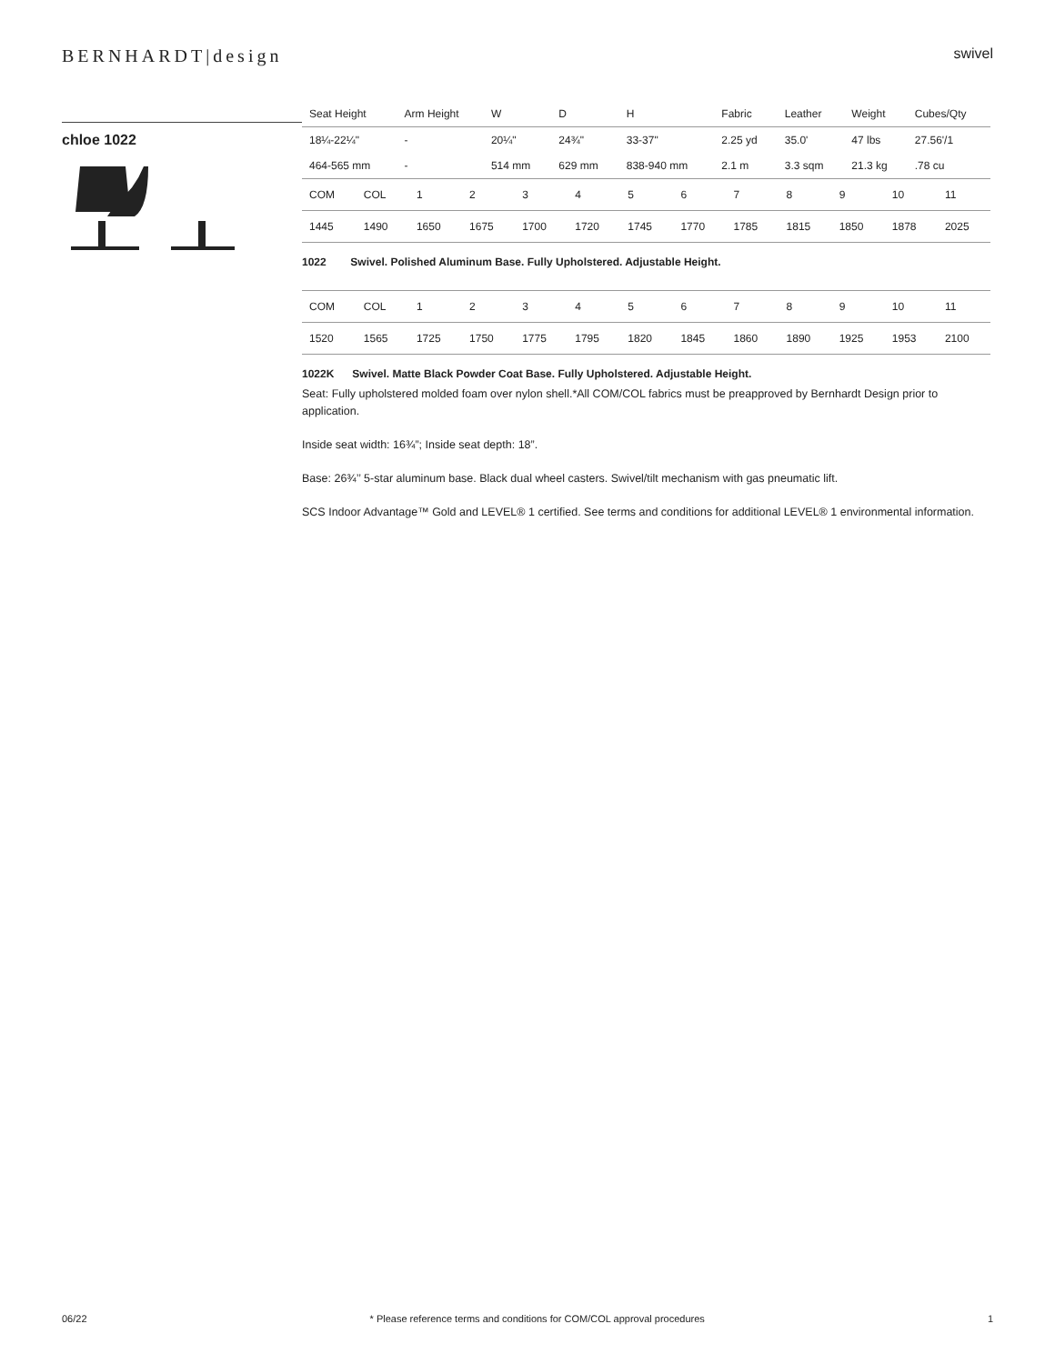BERNHARDT|design
swivel
chloe 1022
| Seat Height | Arm Height | W | D | H | Fabric | Leather | Weight | Cubes/Qty |
| 18¼-22¼" | - | 20¼" | 24¾" | 33-37" | 2.25 yd | 35.0' | 47 lbs | 27.56'/1 |
| 464-565 mm | - | 514 mm | 629 mm | 838-940 mm | 2.1 m | 3.3 sqm | 21.3 kg | .78 cu |
| COM | COL | 1 | 2 | 3 | 4 | 5 | 6 | 7 | 8 | 9 | 10 | 11 |
| 1445 | 1490 | 1650 | 1675 | 1700 | 1720 | 1745 | 1770 | 1785 | 1815 | 1850 | 1878 | 2025 |
1022 Swivel. Polished Aluminum Base. Fully Upholstered. Adjustable Height.
| COM | COL | 1 | 2 | 3 | 4 | 5 | 6 | 7 | 8 | 9 | 10 | 11 |
| 1520 | 1565 | 1725 | 1750 | 1775 | 1795 | 1820 | 1845 | 1860 | 1890 | 1925 | 1953 | 2100 |
1022K Swivel. Matte Black Powder Coat Base. Fully Upholstered. Adjustable Height.
Seat: Fully upholstered molded foam over nylon shell.*All COM/COL fabrics must be preapproved by Bernhardt Design prior to application.
Inside seat width: 16¾”; Inside seat depth: 18”.
Base: 26¾’’ 5-star aluminum base. Black dual wheel casters. Swivel/tilt mechanism with gas pneumatic lift.
SCS Indoor Advantage™ Gold and LEVEL® 1 certified. See terms and conditions for additional LEVEL® 1 environmental information.
06/22 * Please reference terms and conditions for COM/COL approval procedures 1